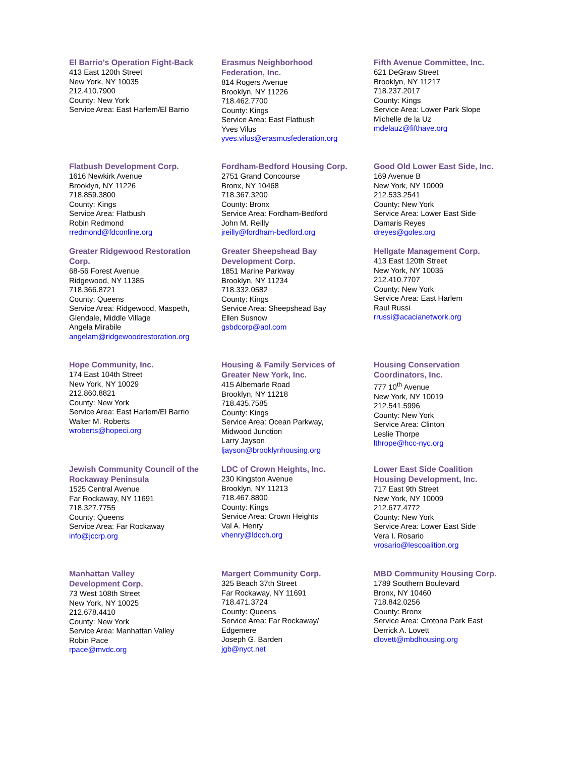El Barrio's Operation Fight-Back
413 East 120th Street
New York, NY 10035
212.410.7900
County: New York
Service Area: East Harlem/El Barrio
Erasmus Neighborhood
Federation, Inc.
814 Rogers Avenue
Brooklyn, NY 11226
718.462.7700
County: Kings
Service Area: East Flatbush
Yves Vilus
yves.vilus@erasmusfederation.org
Fifth Avenue Committee, Inc.
621 DeGraw Street
Brooklyn, NY 11217
718.237.2017
County: Kings
Service Area: Lower Park Slope
Michelle de la Uz
mdelauz@fifthave.org
Flatbush Development Corp.
1616 Newkirk Avenue
Brooklyn, NY 11226
718.859.3800
County: Kings
Service Area: Flatbush
Robin Redmond
rredmond@fdconline.org
Fordham-Bedford Housing Corp.
2751 Grand Concourse
Bronx, NY 10468
718.367.3200
County: Bronx
Service Area: Fordham-Bedford
John M. Reilly
jreilly@fordham-bedford.org
Good Old Lower East Side, Inc.
169 Avenue B
New York, NY 10009
212.533.2541
County: New York
Service Area: Lower East Side
Damaris Reyes
dreyes@goles.org
Greater Ridgewood Restoration
Corp.
68-56 Forest Avenue
Ridgewood, NY 11385
718.366.8721
County: Queens
Service Area: Ridgewood, Maspeth,
Glendale, Middle Village
Angela Mirabile
angelam@ridgewoodrestoration.org
Greater Sheepshead Bay
Development Corp.
1851 Marine Parkway
Brooklyn, NY 11234
718.332.0582
County: Kings
Service Area: Sheepshead Bay
Ellen Susnow
gsbdcorp@aol.com
Hellgate Management Corp.
413 East 120th Street
New York, NY 10035
212.410.7707
County: New York
Service Area: East Harlem
Raul Russi
rrussi@acacianetwork.org
Hope Community, Inc.
174 East 104th Street
New York, NY 10029
212.860.8821
County: New York
Service Area: East Harlem/El Barrio
Walter M. Roberts
wroberts@hopeci.org
Housing & Family Services of
Greater New York, Inc.
415 Albemarle Road
Brooklyn, NY 11218
718.435.7585
County: Kings
Service Area: Ocean Parkway,
Midwood Junction
Larry Jayson
ljayson@brooklynhousing.org
Housing Conservation
Coordinators, Inc.
777 10<sup>th</sup> Avenue
New York, NY 10019
212.541.5996
County: New York
Service Area: Clinton
Leslie Thorpe
lthrope@hcc-nyc.org
Jewish Community Council of the
Rockaway Peninsula
1525 Central Avenue
Far Rockaway, NY 11691
718.327.7755
County: Queens
Service Area: Far Rockaway
info@jccrp.org
LDC of Crown Heights, Inc.
230 Kingston Avenue
Brooklyn, NY 11213
718.467.8800
County: Kings
Service Area: Crown Heights
Val A. Henry
vhenry@ldcch.org
Lower East Side Coalition
Housing Development, Inc.
717 East 9th Street
New York, NY 10009
212.677.4772
County: New York
Service Area: Lower East Side
Vera I. Rosario
vrosario@lescoalition.org
Manhattan Valley
Development Corp.
73 West 108th Street
New York, NY 10025
212.678.4410
County: New York
Service Area: Manhattan Valley
Robin Pace
rpace@mvdc.org
Margert Community Corp.
325 Beach 37th Street
Far Rockaway, NY 11691
718.471.3724
County: Queens
Service Area: Far Rockaway/
Edgemere
Joseph G. Barden
jgb@nyct.net
MBD Community Housing Corp.
1789 Southern Boulevard
Bronx, NY 10460
718.842.0256
County: Bronx
Service Area: Crotona Park East
Derrick A. Lovett
dlovett@mbdhousing.org